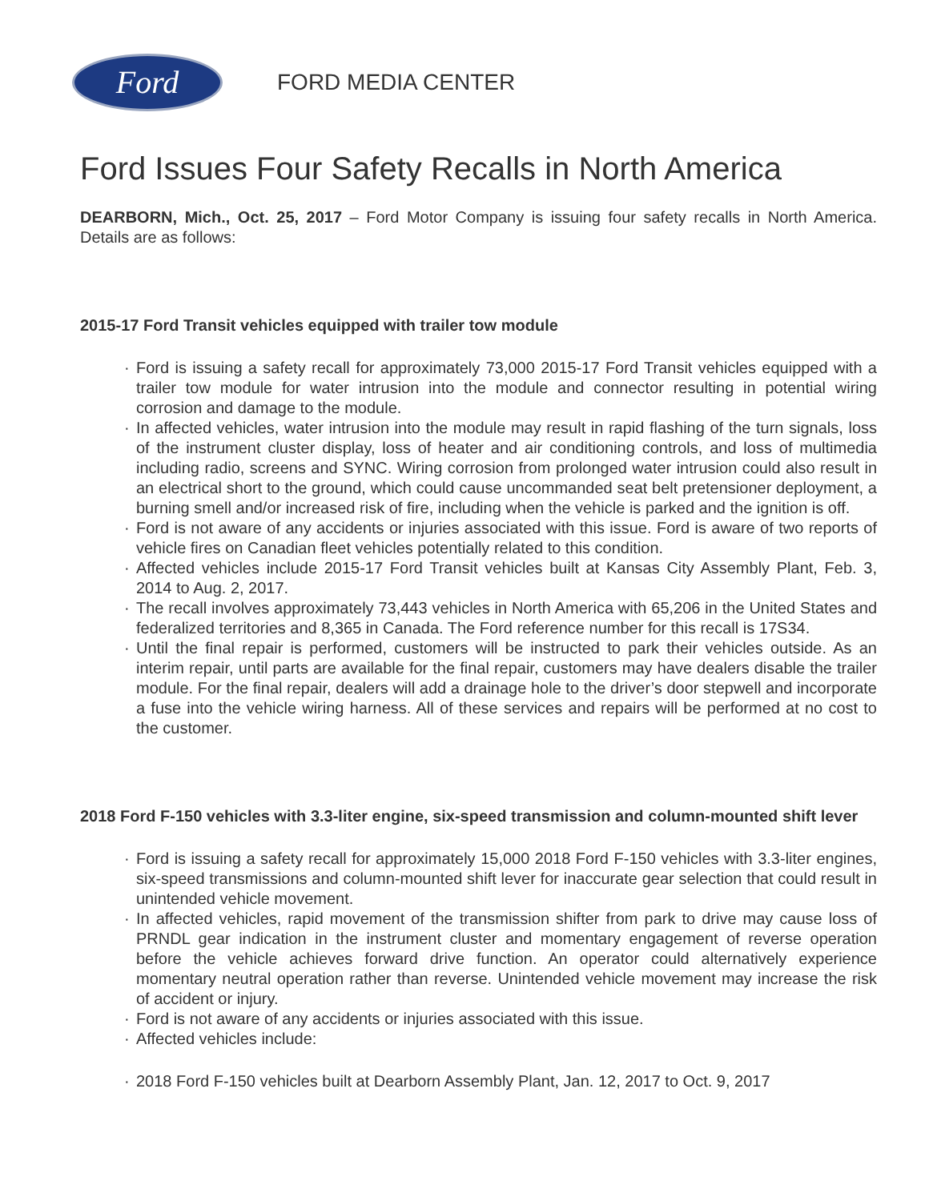Ford
FORD MEDIA CENTER
Ford Issues Four Safety Recalls in North America
DEARBORN, Mich., Oct. 25, 2017 – Ford Motor Company is issuing four safety recalls in North America. Details are as follows:
2015-17 Ford Transit vehicles equipped with trailer tow module
· Ford is issuing a safety recall for approximately 73,000 2015-17 Ford Transit vehicles equipped with a trailer tow module for water intrusion into the module and connector resulting in potential wiring corrosion and damage to the module.
· In affected vehicles, water intrusion into the module may result in rapid flashing of the turn signals, loss of the instrument cluster display, loss of heater and air conditioning controls, and loss of multimedia including radio, screens and SYNC. Wiring corrosion from prolonged water intrusion could also result in an electrical short to the ground, which could cause uncommanded seat belt pretensioner deployment, a burning smell and/or increased risk of fire, including when the vehicle is parked and the ignition is off.
· Ford is not aware of any accidents or injuries associated with this issue. Ford is aware of two reports of vehicle fires on Canadian fleet vehicles potentially related to this condition.
· Affected vehicles include 2015-17 Ford Transit vehicles built at Kansas City Assembly Plant, Feb. 3, 2014 to Aug. 2, 2017.
· The recall involves approximately 73,443 vehicles in North America with 65,206 in the United States and federalized territories and 8,365 in Canada. The Ford reference number for this recall is 17S34.
· Until the final repair is performed, customers will be instructed to park their vehicles outside. As an interim repair, until parts are available for the final repair, customers may have dealers disable the trailer module. For the final repair, dealers will add a drainage hole to the driver’s door stepwell and incorporate a fuse into the vehicle wiring harness. All of these services and repairs will be performed at no cost to the customer.
2018 Ford F-150 vehicles with 3.3-liter engine, six-speed transmission and column-mounted shift lever
· Ford is issuing a safety recall for approximately 15,000 2018 Ford F-150 vehicles with 3.3-liter engines, six-speed transmissions and column-mounted shift lever for inaccurate gear selection that could result in unintended vehicle movement.
· In affected vehicles, rapid movement of the transmission shifter from park to drive may cause loss of PRNDL gear indication in the instrument cluster and momentary engagement of reverse operation before the vehicle achieves forward drive function. An operator could alternatively experience momentary neutral operation rather than reverse. Unintended vehicle movement may increase the risk of accident or injury.
· Ford is not aware of any accidents or injuries associated with this issue.
· Affected vehicles include:
· 2018 Ford F-150 vehicles built at Dearborn Assembly Plant, Jan. 12, 2017 to Oct. 9, 2017